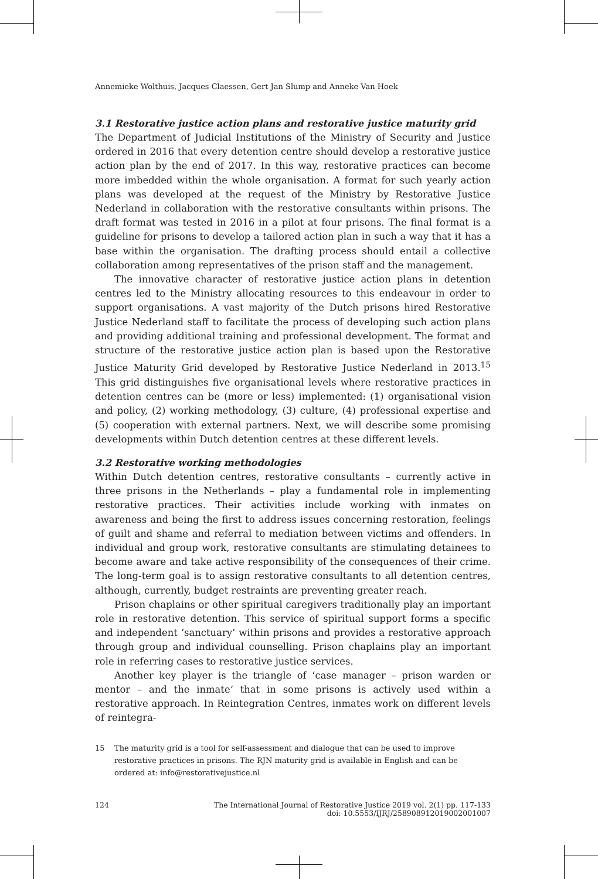Annemieke Wolthuis, Jacques Claessen, Gert Jan Slump and Anneke Van Hoek
3.1 Restorative justice action plans and restorative justice maturity grid
The Department of Judicial Institutions of the Ministry of Security and Justice ordered in 2016 that every detention centre should develop a restorative justice action plan by the end of 2017. In this way, restorative practices can become more imbedded within the whole organisation. A format for such yearly action plans was developed at the request of the Ministry by Restorative Justice Nederland in collaboration with the restorative consultants within prisons. The draft format was tested in 2016 in a pilot at four prisons. The final format is a guideline for prisons to develop a tailored action plan in such a way that it has a base within the organisation. The drafting process should entail a collective collaboration among representatives of the prison staff and the management.
The innovative character of restorative justice action plans in detention centres led to the Ministry allocating resources to this endeavour in order to support organisations. A vast majority of the Dutch prisons hired Restorative Justice Nederland staff to facilitate the process of developing such action plans and providing additional training and professional development. The format and structure of the restorative justice action plan is based upon the Restorative Justice Maturity Grid developed by Restorative Justice Nederland in 2013.<sup>15</sup> This grid distinguishes five organisational levels where restorative practices in detention centres can be (more or less) implemented: (1) organisational vision and policy, (2) working methodology, (3) culture, (4) professional expertise and (5) cooperation with external partners. Next, we will describe some promising developments within Dutch detention centres at these different levels.
3.2 Restorative working methodologies
Within Dutch detention centres, restorative consultants – currently active in three prisons in the Netherlands – play a fundamental role in implementing restorative practices. Their activities include working with inmates on awareness and being the first to address issues concerning restoration, feelings of guilt and shame and referral to mediation between victims and offenders. In individual and group work, restorative consultants are stimulating detainees to become aware and take active responsibility of the consequences of their crime. The long-term goal is to assign restorative consultants to all detention centres, although, currently, budget restraints are preventing greater reach.
Prison chaplains or other spiritual caregivers traditionally play an important role in restorative detention. This service of spiritual support forms a specific and independent ‘sanctuary’ within prisons and provides a restorative approach through group and individual counselling. Prison chaplains play an important role in referring cases to restorative justice services.
Another key player is the triangle of ‘case manager – prison warden or mentor – and the inmate’ that in some prisons is actively used within a restorative approach. In Reintegration Centres, inmates work on different levels of reintegra-
15 The maturity grid is a tool for self-assessment and dialogue that can be used to improve restorative practices in prisons. The RJN maturity grid is available in English and can be ordered at: info@restorativejustice.nl
124 The International Journal of Restorative Justice 2019 vol. 2(1) pp. 117-133
doi: 10.5553/IJRJ/258908912019002001007